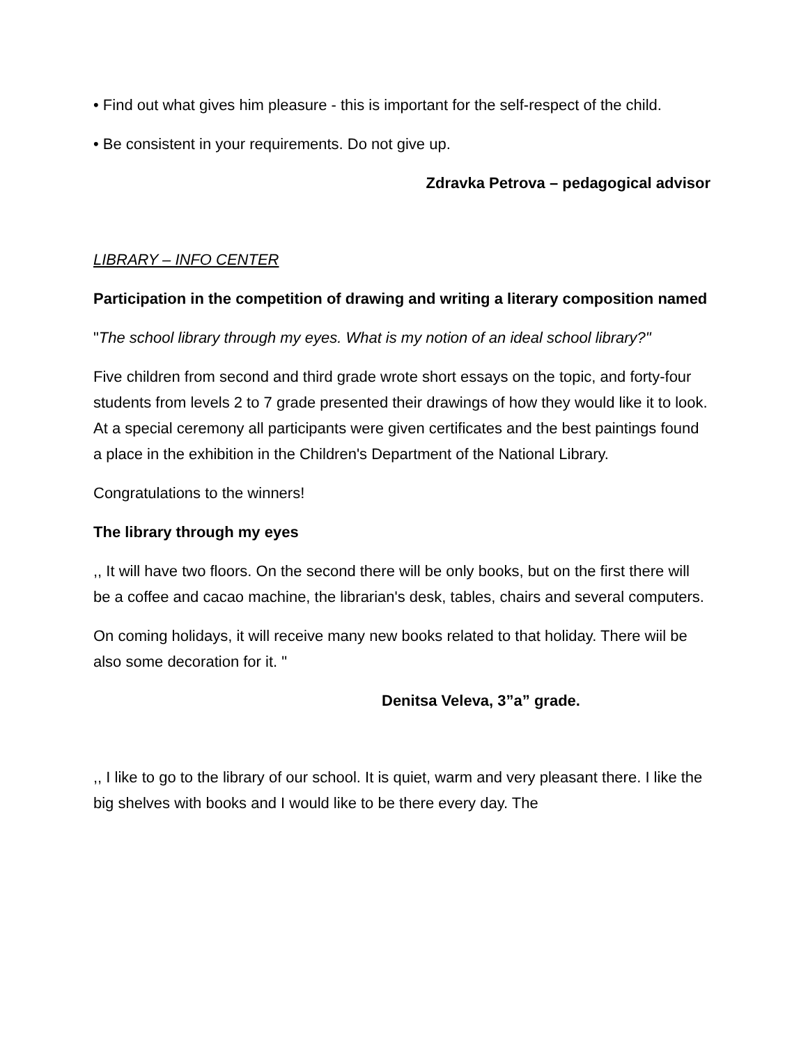• Find out what gives him pleasure - this is important for the self-respect of the child.
• Be consistent in your requirements. Do not give up.
Zdravka Petrova – pedagogical advisor
LIBRARY – INFO CENTER
Participation in the competition of drawing and writing a literary composition named
"The school library through my eyes. What is my notion of an ideal school library?"
Five children from second and third grade wrote short essays on the topic, and forty-four students from levels 2 to 7 grade presented their drawings of how they would like it to look. At a special ceremony all participants were given certificates and the best paintings found a place in the exhibition in the Children's Department of the National Library.
Congratulations to the winners!
The library through my eyes
,, It will have two floors. On the second there will be only books, but on the first there will be a coffee and cacao machine, the librarian's desk, tables, chairs and several computers.
On coming holidays, it will receive many new books related to that holiday. There wiil be also some decoration for it. "
Denitsa Veleva, 3”a” grade.
,, I like to go to the library of our school. It is quiet, warm and very pleasant there. I like the big shelves with books and I would like to be there every day. The